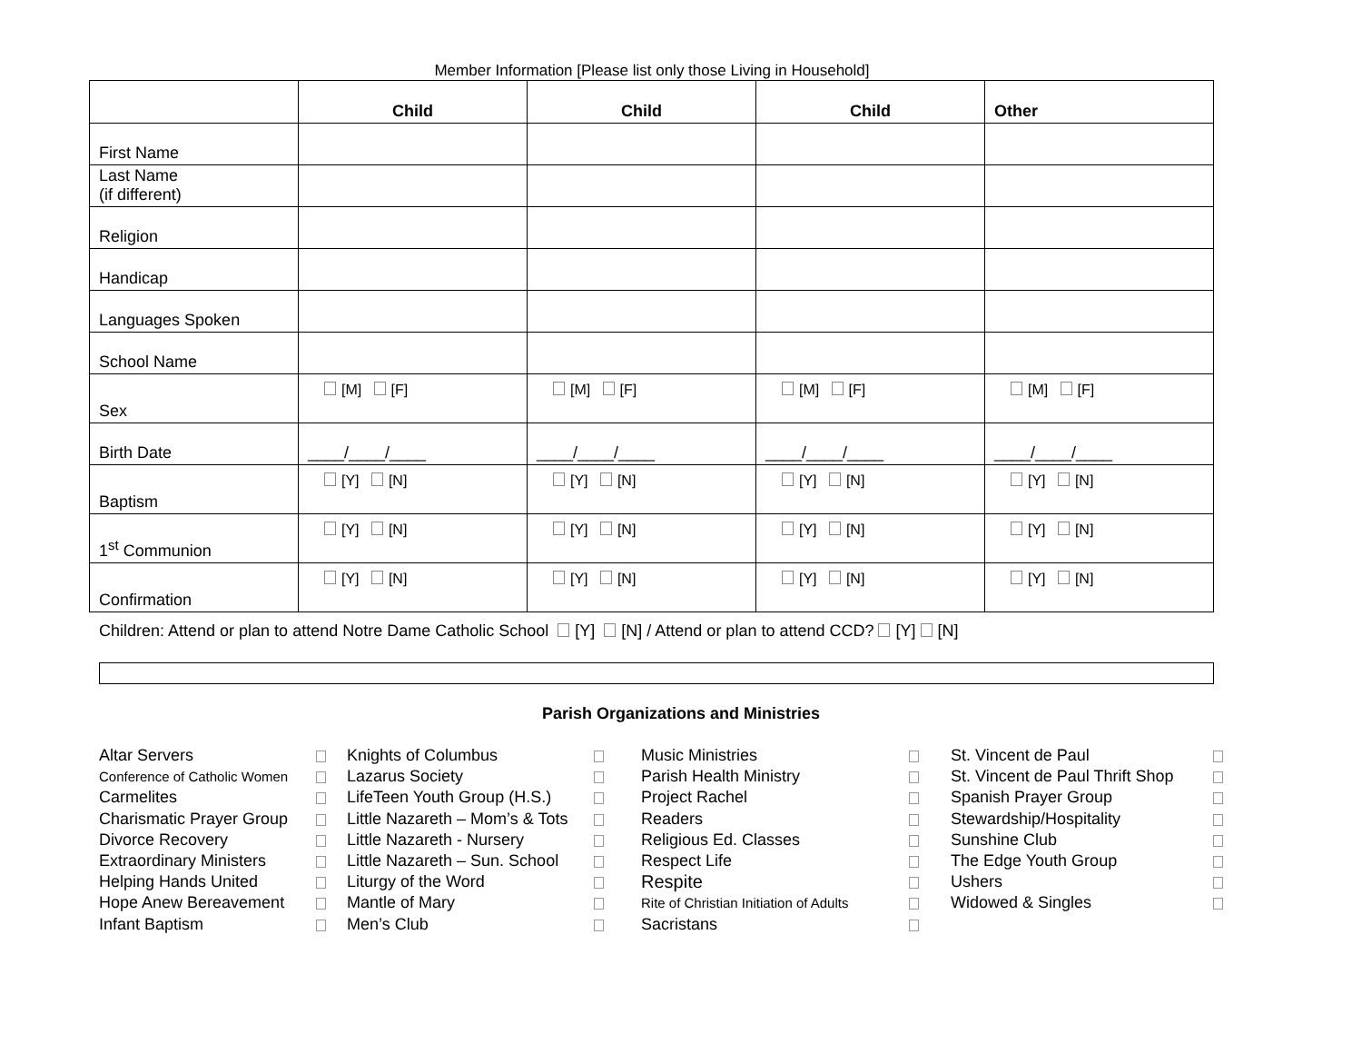Member Information [Please list only those Living in Household]
| | Child | Child | Child | Other |
| --- | --- | --- | --- | --- |
| First Name | | | | |
| Last Name (if different) | | | | |
| Religion | | | | |
| Handicap | | | | |
| Languages Spoken | | | | |
| School Name | | | | |
| Sex | [M] [F] | [M] [F] | [M] [F] | [M] [F] |
| Birth Date | ____/____/____ | ____/____/____ | ____/____/____ | ____/____/____ |
| Baptism | [Y] [N] | [Y] [N] | [Y] [N] | [Y] [N] |
| 1<sup>st</sup> Communion | [Y] [N] | [Y] [N] | [Y] [N] | [Y] [N] |
| Confirmation | [Y] [N] | [Y] [N] | [Y] [N] | [Y] [N] |
Children: Attend or plan to attend Notre Dame Catholic School [Y] [N] / Attend or plan to attend CCD? [Y] [N]
Parish Organizations and Ministries
Altar Servers
Conference of Catholic Women
Carmelites
Charismatic Prayer Group
Divorce Recovery
Extraordinary Ministers
Helping Hands United
Hope Anew Bereavement
Infant Baptism
Knights of Columbus
Lazarus Society
LifeTeen Youth Group (H.S.)
Little Nazareth – Mom’s & Tots
Little Nazareth - Nursery
Little Nazareth – Sun. School
Liturgy of the Word
Mantle of Mary
Men’s Club
Music Ministries
Parish Health Ministry
Project Rachel
Readers
Religious Ed. Classes
Respect Life
Respite
Rite of Christian Initiation of Adults
Sacristans
St. Vincent de Paul
St. Vincent de Paul Thrift Shop
Spanish Prayer Group
Stewardship/Hospitality
Sunshine Club
The Edge Youth Group
Ushers
Widowed & Singles